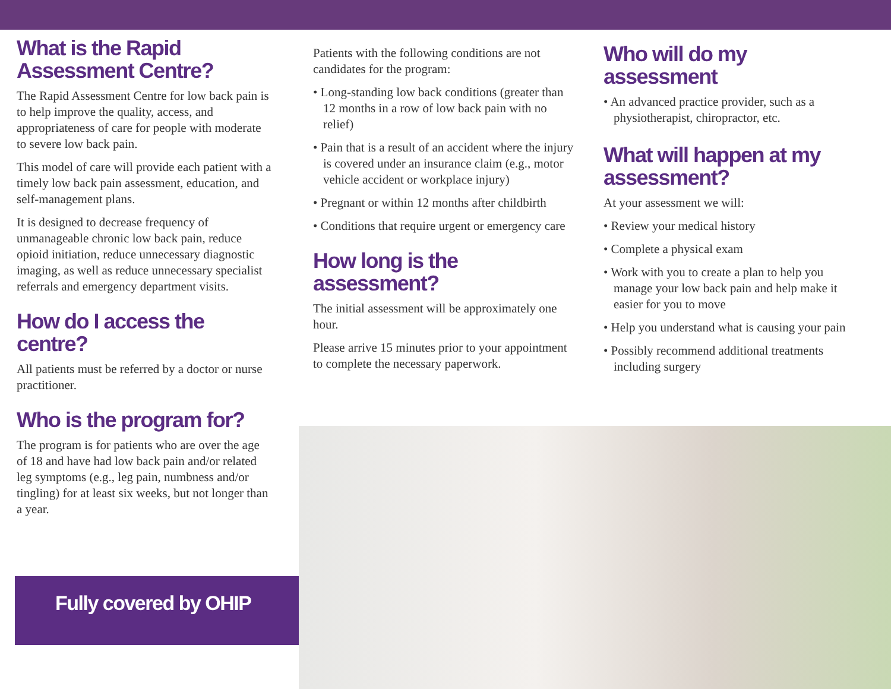What is the Rapid Assessment Centre?
The Rapid Assessment Centre for low back pain is to help improve the quality, access, and appropriateness of care for people with moderate to severe low back pain.
This model of care will provide each patient with a timely low back pain assessment, education, and self-management plans.
It is designed to decrease frequency of unmanageable chronic low back pain, reduce opioid initiation, reduce unnecessary diagnostic imaging, as well as reduce unnecessary specialist referrals and emergency department visits.
How do I access the centre?
All patients must be referred by a doctor or nurse practitioner.
Who is the program for?
The program is for patients who are over the age of 18 and have had low back pain and/or related leg symptoms (e.g., leg pain, numbness and/or tingling) for at least six weeks, but not longer than a year.
Patients with the following conditions are not candidates for the program:
• Long-standing low back conditions (greater than 12 months in a row of low back pain with no relief)
• Pain that is a result of an accident where the injury is covered under an insurance claim (e.g., motor vehicle accident or workplace injury)
• Pregnant or within 12 months after childbirth
• Conditions that require urgent or emergency care
How long is the assessment?
The initial assessment will be approximately one hour.
Please arrive 15 minutes prior to your appointment to complete the necessary paperwork.
Who will do my assessment
• An advanced practice provider, such as a physiotherapist, chiropractor, etc.
What will happen at my assessment?
At your assessment we will:
• Review your medical history
• Complete a physical exam
• Work with you to create a plan to help you manage your low back pain and help make it easier for you to move
• Help you understand what is causing your pain
• Possibly recommend additional treatments including surgery
Fully covered by OHIP